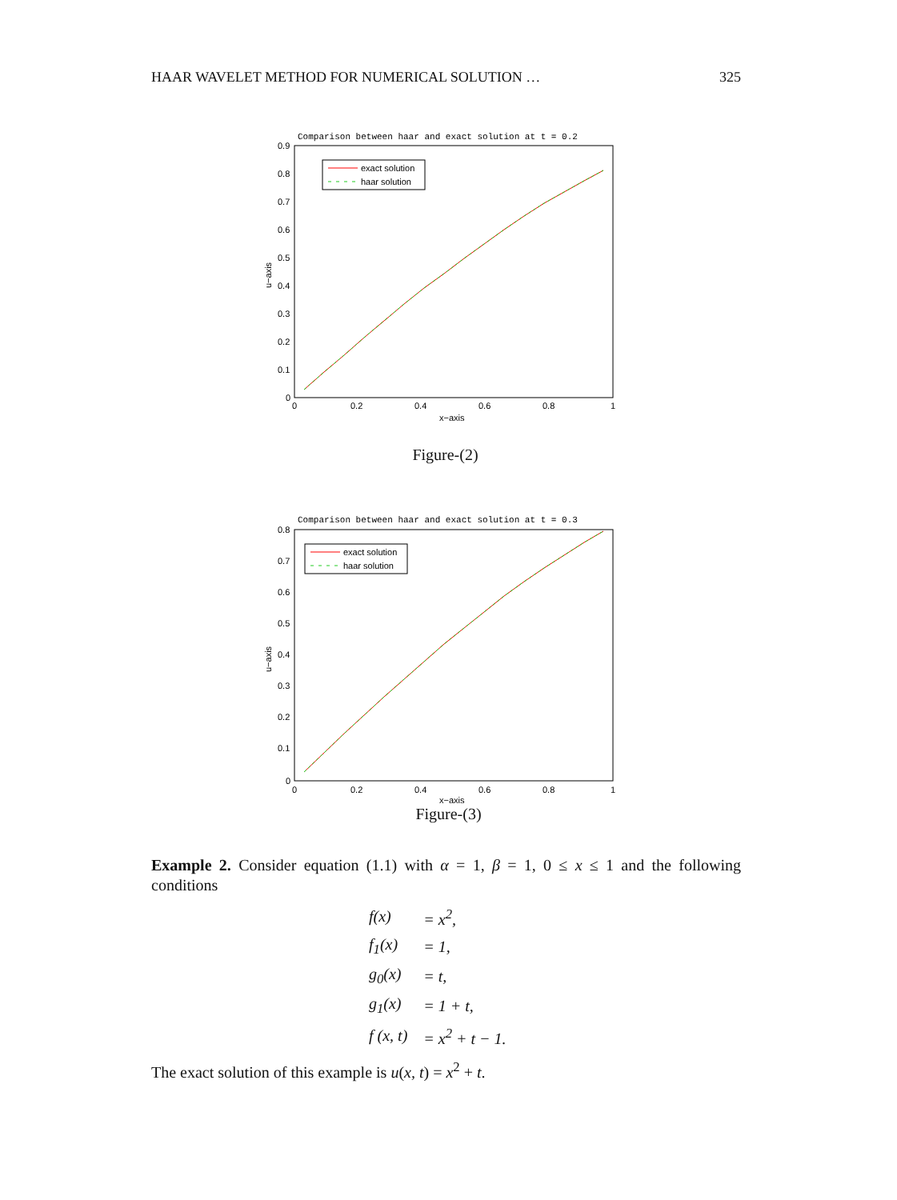HAAR WAVELET METHOD FOR NUMERICAL SOLUTION … 325
Comparison between haar and exact solution at t = 0.2
0.9
0.8
0.7
0.6
0.5
0.4
0.3
0.2
0.1
0
0
0.2
0.4
0.6
0.8
1
x−axis
u−axis
exact solution
haar solution
Figure-(2)
Comparison between haar and exact solution at t = 0.3
0.8
0.7
0.6
0.5
0.4
0.3
0.2
0.1
0
0
0.2
0.4
0.6
0.8
1
x−axis
u−axis
exact solution
haar solution
Figure-(3)
Example 2. Consider equation (1.1) with α = 1, β = 1, 0 ≤ x ≤ 1 and the following conditions
| f(x) | = x<sup>2</sup>, |
| f<sub>1</sub>(x) | = 1, |
| g<sub>0</sub>(x) | = t, |
| g<sub>1</sub>(x) | = 1 + t, |
| f (x, t) | = x<sup>2</sup> + t − 1. |
The exact solution of this example is u(x, t) = x<sup>2</sup> + t.